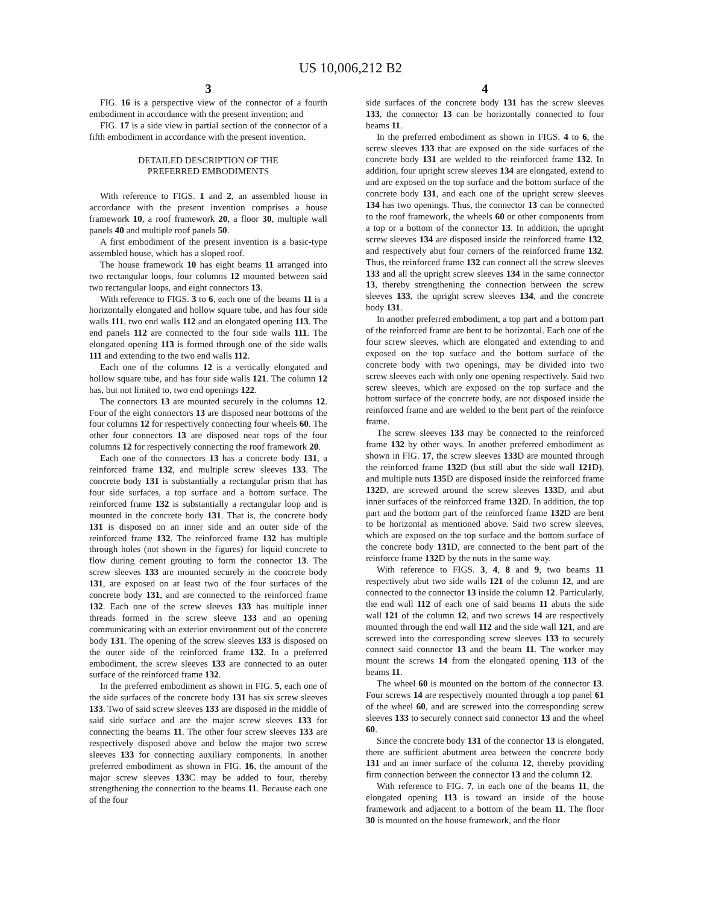US 10,006,212 B2
3
FIG. 16 is a perspective view of the connector of a fourth embodiment in accordance with the present invention; and
FIG. 17 is a side view in partial section of the connector of a fifth embodiment in accordance with the present invention.
DETAILED DESCRIPTION OF THE
PREFERRED EMBODIMENTS
With reference to FIGS. 1 and 2, an assembled house in accordance with the present invention comprises a house framework 10, a roof framework 20, a floor 30, multiple wall panels 40 and multiple roof panels 50.
A first embodiment of the present invention is a basic-type assembled house, which has a sloped roof.
The house framework 10 has eight beams 11 arranged into two rectangular loops, four columns 12 mounted between said two rectangular loops, and eight connectors 13.
With reference to FIGS. 3 to 6, each one of the beams 11 is a horizontally elongated and hollow square tube, and has four side walls 111, two end walls 112 and an elongated opening 113. The end panels 112 are connected to the four side walls 111. The elongated opening 113 is formed through one of the side walls 111 and extending to the two end walls 112.
Each one of the columns 12 is a vertically elongated and hollow square tube, and has four side walls 121. The column 12 has, but not limited to, two end openings 122.
The connectors 13 are mounted securely in the columns 12. Four of the eight connectors 13 are disposed near bottoms of the four columns 12 for respectively connecting four wheels 60. The other four connectors 13 are disposed near tops of the four columns 12 for respectively connecting the roof framework 20.
Each one of the connectors 13 has a concrete body 131, a reinforced frame 132, and multiple screw sleeves 133. The concrete body 131 is substantially a rectangular prism that has four side surfaces, a top surface and a bottom surface. The reinforced frame 132 is substantially a rectangular loop and is mounted in the concrete body 131. That is, the concrete body 131 is disposed on an inner side and an outer side of the reinforced frame 132. The reinforced frame 132 has multiple through holes (not shown in the figures) for liquid concrete to flow during cement grouting to form the connector 13. The screw sleeves 133 are mounted securely in the concrete body 131, are exposed on at least two of the four surfaces of the concrete body 131, and are connected to the reinforced frame 132. Each one of the screw sleeves 133 has multiple inner threads formed in the screw sleeve 133 and an opening communicating with an exterior environment out of the concrete body 131. The opening of the screw sleeves 133 is disposed on the outer side of the reinforced frame 132. In a preferred embodiment, the screw sleeves 133 are connected to an outer surface of the reinforced frame 132.
In the preferred embodiment as shown in FIG. 5, each one of the side surfaces of the concrete body 131 has six screw sleeves 133. Two of said screw sleeves 133 are disposed in the middle of said side surface and are the major screw sleeves 133 for connecting the beams 11. The other four screw sleeves 133 are respectively disposed above and below the major two screw sleeves 133 for connecting auxiliary components. In another preferred embodiment as shown in FIG. 16, the amount of the major screw sleeves 133 C may be added to four, thereby strengthening the connection to the beams 11. Because each one of the four
4
side surfaces of the concrete body 131 has the screw sleeves 133, the connector 13 can be horizontally connected to four beams 11.
In the preferred embodiment as shown in FIGS. 4 to 6, the screw sleeves 133 that are exposed on the side surfaces of the concrete body 131 are welded to the reinforced frame 132. In addition, four upright screw sleeves 134 are elongated, extend to and are exposed on the top surface and the bottom surface of the concrete body 131, and each one of the upright screw sleeves 134 has two openings. Thus, the connector 13 can be connected to the roof framework, the wheels 60 or other components from a top or a bottom of the connector 13. In addition, the upright screw sleeves 134 are disposed inside the reinforced frame 132, and respectively abut four corners of the reinforced frame 132. Thus, the reinforced frame 132 can connect all the screw sleeves 133 and all the upright screw sleeves 134 in the same connector 13, thereby strengthening the connection between the screw sleeves 133, the upright screw sleeves 134, and the concrete body 131.
In another preferred embodiment, a top part and a bottom part of the reinforced frame are bent to be horizontal. Each one of the four screw sleeves, which are elongated and extending to and exposed on the top surface and the bottom surface of the concrete body with two openings, may be divided into two screw sleeves each with only one opening respectively. Said two screw sleeves, which are exposed on the top surface and the bottom surface of the concrete body, are not disposed inside the reinforced frame and are welded to the bent part of the reinforce frame.
The screw sleeves 133 may be connected to the reinforced frame 132 by other ways. In another preferred embodiment as shown in FIG. 17, the screw sleeves 133 D are mounted through the reinforced frame 132 D (but still abut the side wall 121 D), and multiple nuts 135 D are disposed inside the reinforced frame 132 D, are screwed around the screw sleeves 133 D, and abut inner surfaces of the reinforced frame 132 D. In addition, the top part and the bottom part of the reinforced frame 132 D are bent to be horizontal as mentioned above. Said two screw sleeves, which are exposed on the top surface and the bottom surface of the concrete body 131 D, are connected to the bent part of the reinforce frame 132 D by the nuts in the same way.
With reference to FIGS. 3, 4, 8 and 9, two beams 11 respectively abut two side walls 121 of the column 12, and are connected to the connector 13 inside the column 12. Particularly, the end wall 112 of each one of said beams 11 abuts the side wall 121 of the column 12, and two screws 14 are respectively mounted through the end wall 112 and the side wall 121, and are screwed into the corresponding screw sleeves 133 to securely connect said connector 13 and the beam 11. The worker may mount the screws 14 from the elongated opening 113 of the beams 11.
The wheel 60 is mounted on the bottom of the connector 13. Four screws 14 are respectively mounted through a top panel 61 of the wheel 60, and are screwed into the corresponding screw sleeves 133 to securely connect said connector 13 and the wheel 60.
Since the concrete body 131 of the connector 13 is elongated, there are sufficient abutment area between the concrete body 131 and an inner surface of the column 12, thereby providing firm connection between the connector 13 and the column 12.
With reference to FIG. 7, in each one of the beams 11, the elongated opening 113 is toward an inside of the house framework and adjacent to a bottom of the beam 11. The floor 30 is mounted on the house framework, and the floor